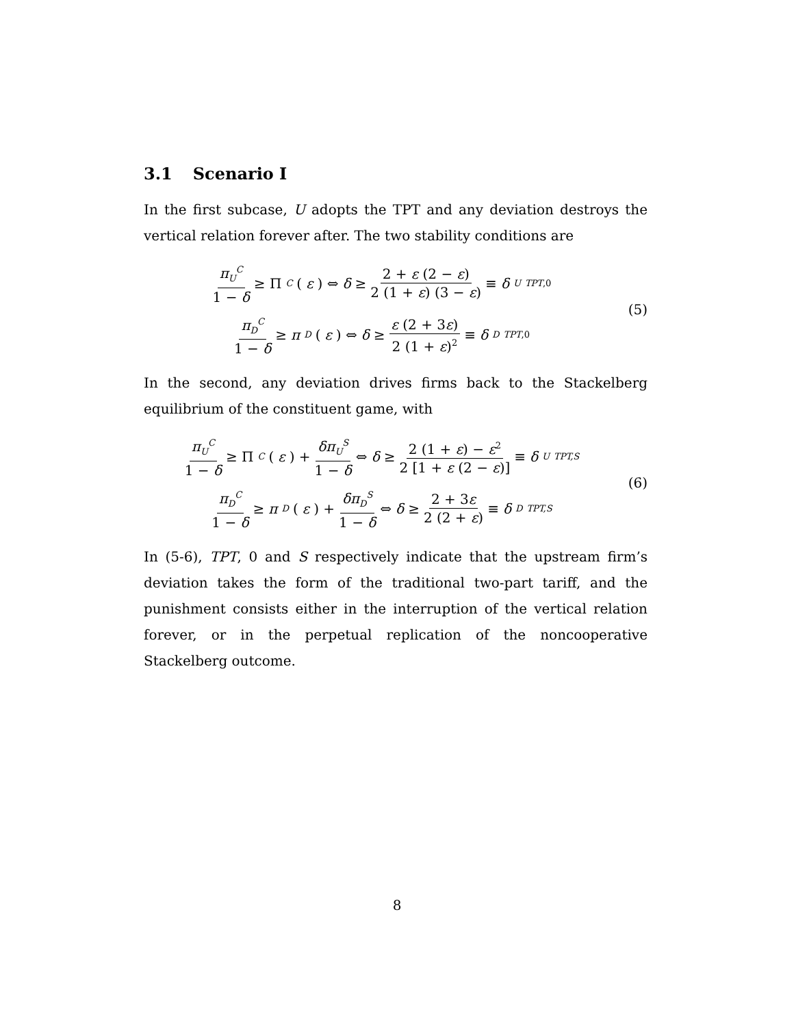3.1 Scenario I
In the first subcase, U adopts the TPT and any deviation destroys the vertical relation forever after. The two stability conditions are
π<sub>U</sub><sup>C</sup> 1 − δ ≥ Π<sup>C</sup> (ε) ⇔ δ ≥ 2 + ε (2 − ε) 2 (1 + ε) (3 − ε) ≡ δ<sub>U</sub><sup>TPT,0</sup>
π<sub>D</sub><sup>C</sup> 1 − δ ≥ π<sub>D</sub> (ε) ⇔ δ ≥ ε (2 + 3ε) 2 (1 + ε)<sup>2</sup> ≡ δ<sub>D</sub><sup>TPT,0</sup>
(5)
In the second, any deviation drives firms back to the Stackelberg equilibrium of the constituent game, with
π<sub>U</sub><sup>C</sup> 1 − δ ≥ Π<sup>C</sup> (ε) + δπ<sub>U</sub><sup>S</sup> 1 − δ ⇔ δ ≥ 2 (1 + ε) − ε<sup>2</sup> 2 [1 + ε (2 − ε)] ≡ δ<sub>U</sub><sup>TPT,S</sup>
π<sub>D</sub><sup>C</sup> 1 − δ ≥ π<sub>D</sub> (ε) + δπ<sub>D</sub><sup>S</sup> 1 − δ ⇔ δ ≥ 2 + 3ε 2 (2 + ε) ≡ δ<sub>D</sub><sup>TPT,S</sup>
(6)
In (5-6), TPT, 0 and S respectively indicate that the upstream firm’s deviation takes the form of the traditional two-part tariff, and the punishment consists either in the interruption of the vertical relation forever, or in the perpetual replication of the noncooperative Stackelberg outcome.
8